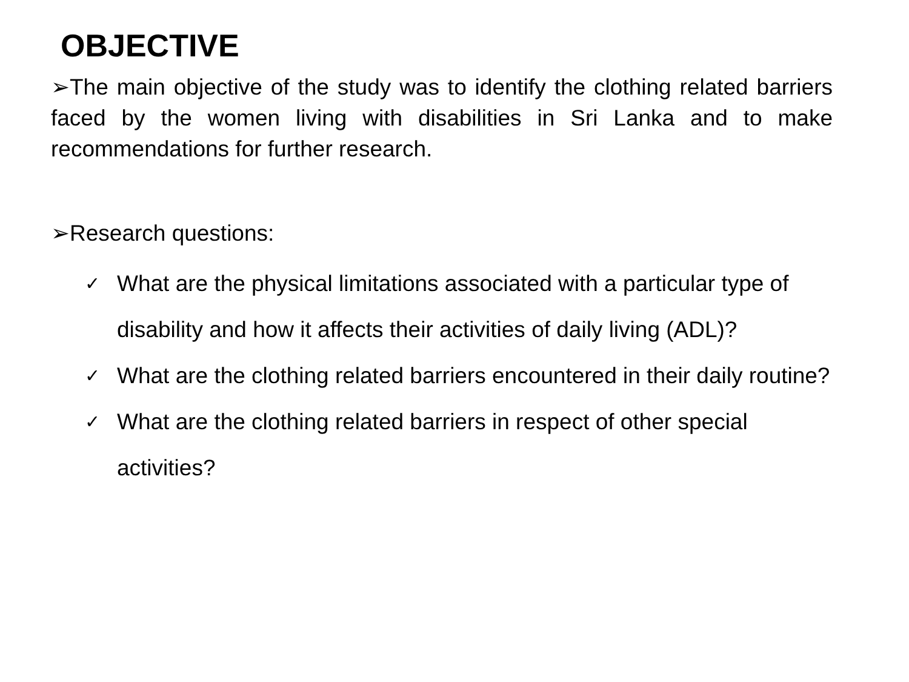OBJECTIVE
➢The main objective of the study was to identify the clothing related barriers faced by the women living with disabilities in Sri Lanka and to make recommendations for further research.
➢Research questions:
✓ What are the physical limitations associated with a particular type of disability and how it affects their activities of daily living (ADL)?
✓ What are the clothing related barriers encountered in their daily routine?
✓ What are the clothing related barriers in respect of other special activities?